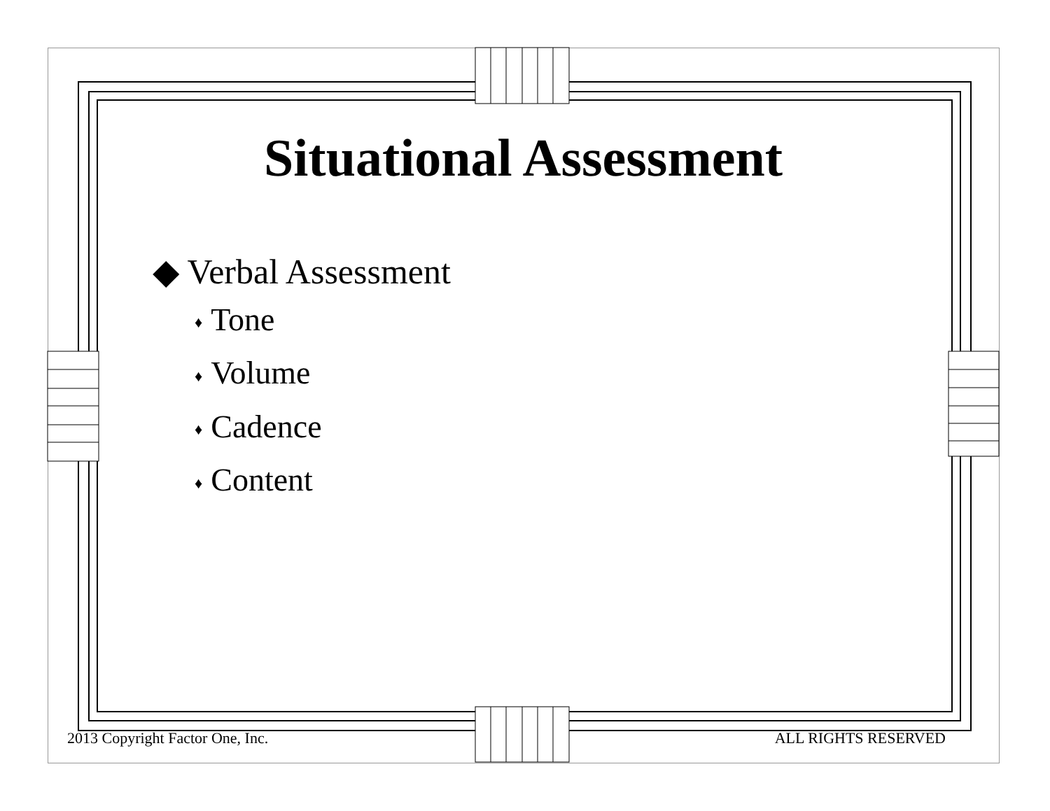Situational Assessment
◆ Verbal Assessment
♦ Tone
♦ Volume
♦ Cadence
♦ Content
2013 Copyright Factor One, Inc. ALL RIGHTS RESERVED